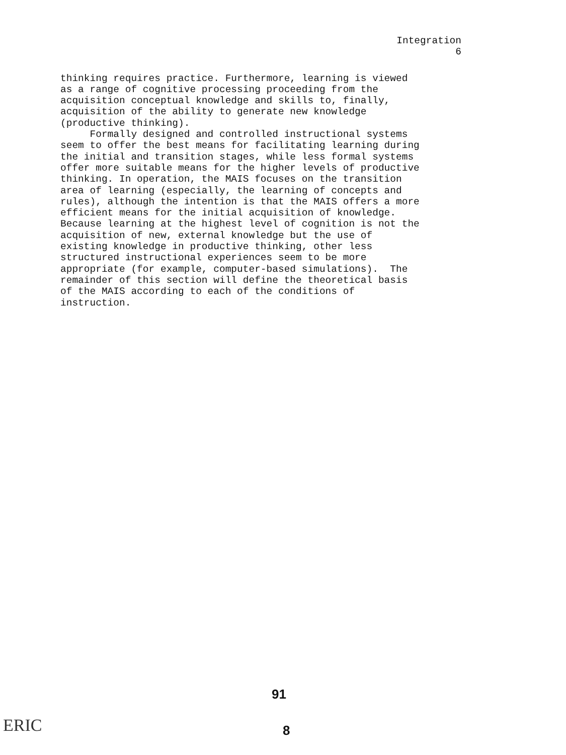Integration
6
thinking requires practice. Furthermore, learning is viewed as a range of cognitive processing proceeding from the acquisition conceptual knowledge and skills to, finally, acquisition of the ability to generate new knowledge (productive thinking). Formally designed and controlled instructional systems seem to offer the best means for facilitating learning during the initial and transition stages, while less formal systems offer more suitable means for the higher levels of productive thinking. In operation, the MAIS focuses on the transition area of learning (especially, the learning of concepts and rules), although the intention is that the MAIS offers a more efficient means for the initial acquisition of knowledge. Because learning at the highest level of cognition is not the acquisition of new, external knowledge but the use of existing knowledge in productive thinking, other less structured instructional experiences seem to be more appropriate (for example, computer-based simulations). The remainder of this section will define the theoretical basis of the MAIS according to each of the conditions of instruction.
91
ERIC 8